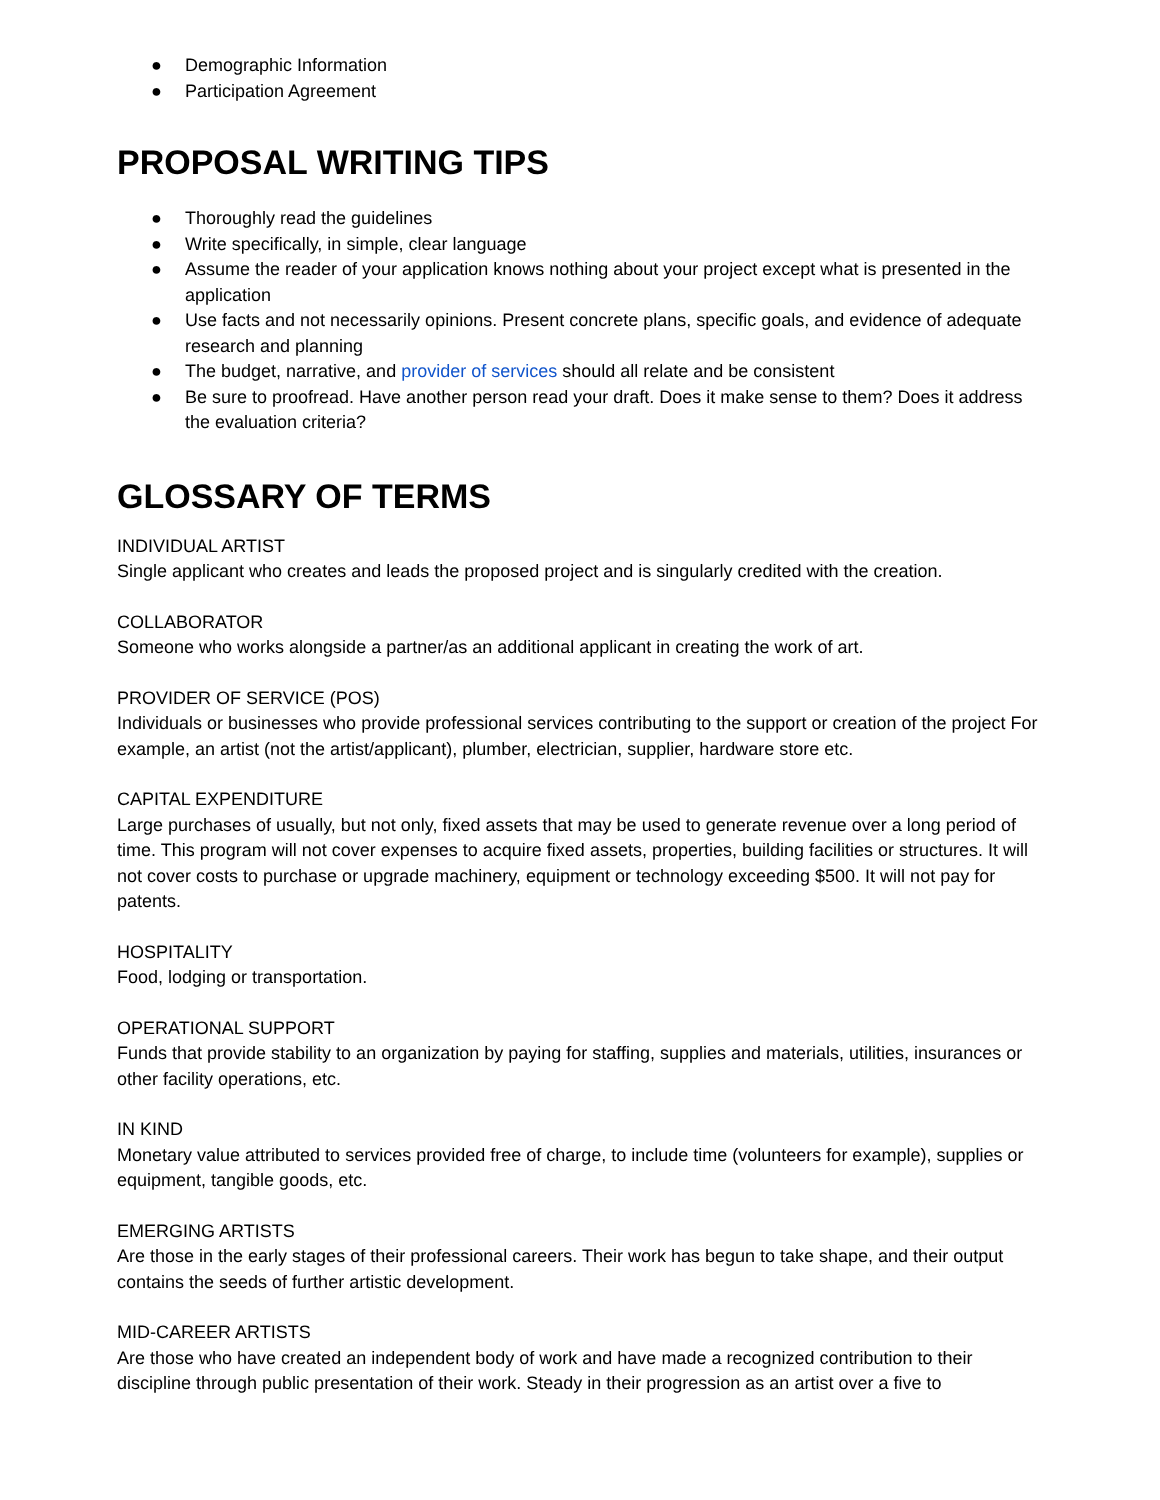● Demographic Information
● Participation Agreement
PROPOSAL WRITING TIPS
● Thoroughly read the guidelines
● Write specifically, in simple, clear language
● Assume the reader of your application knows nothing about your project except what is presented in the application
● Use facts and not necessarily opinions. Present concrete plans, specific goals, and evidence of adequate research and planning
● The budget, narrative, and provider of services should all relate and be consistent
● Be sure to proofread. Have another person read your draft. Does it make sense to them? Does it address the evaluation criteria?
GLOSSARY OF TERMS
INDIVIDUAL ARTIST
Single applicant who creates and leads the proposed project and is singularly credited with the creation.
COLLABORATOR
Someone who works alongside a partner/as an additional applicant in creating the work of art.
PROVIDER OF SERVICE (POS)
Individuals or businesses who provide professional services contributing to the support or creation of the project For example, an artist (not the artist/applicant), plumber, electrician, supplier, hardware store etc.
CAPITAL EXPENDITURE
Large purchases of usually, but not only, fixed assets that may be used to generate revenue over a long period of time. This program will not cover expenses to acquire fixed assets, properties, building facilities or structures. It will not cover costs to purchase or upgrade machinery, equipment or technology exceeding $500. It will not pay for patents.
HOSPITALITY
Food, lodging or transportation.
OPERATIONAL SUPPORT
Funds that provide stability to an organization by paying for staffing, supplies and materials, utilities, insurances or other facility operations, etc.
IN KIND
Monetary value attributed to services provided free of charge, to include time (volunteers for example), supplies or equipment, tangible goods, etc.
EMERGING ARTISTS
Are those in the early stages of their professional careers. Their work has begun to take shape, and their output contains the seeds of further artistic development.
MID-CAREER ARTISTS
Are those who have created an independent body of work and have made a recognized contribution to their discipline through public presentation of their work. Steady in their progression as an artist over a five to